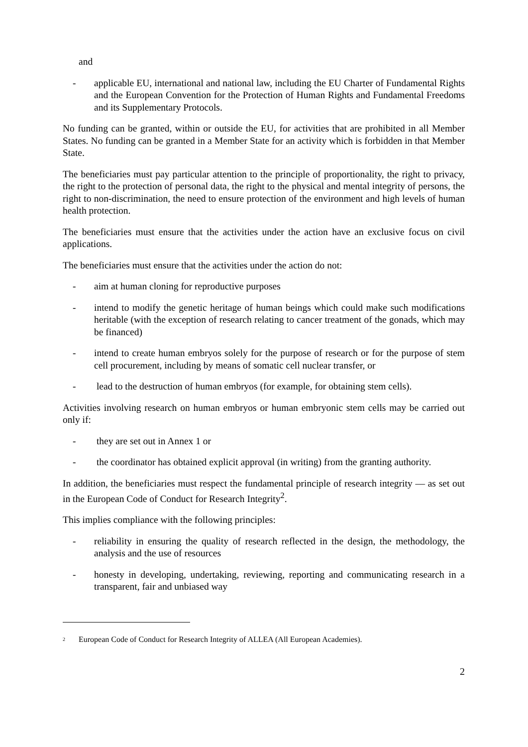and
- applicable EU, international and national law, including the EU Charter of Fundamental Rights and the European Convention for the Protection of Human Rights and Fundamental Freedoms and its Supplementary Protocols.
No funding can be granted, within or outside the EU, for activities that are prohibited in all Member States. No funding can be granted in a Member State for an activity which is forbidden in that Member State.
The beneficiaries must pay particular attention to the principle of proportionality, the right to privacy, the right to the protection of personal data, the right to the physical and mental integrity of persons, the right to non-discrimination, the need to ensure protection of the environment and high levels of human health protection.
The beneficiaries must ensure that the activities under the action have an exclusive focus on civil applications.
The beneficiaries must ensure that the activities under the action do not:
- aim at human cloning for reproductive purposes
- intend to modify the genetic heritage of human beings which could make such modifications heritable (with the exception of research relating to cancer treatment of the gonads, which may be financed)
- intend to create human embryos solely for the purpose of research or for the purpose of stem cell procurement, including by means of somatic cell nuclear transfer, or
- lead to the destruction of human embryos (for example, for obtaining stem cells).
Activities involving research on human embryos or human embryonic stem cells may be carried out only if:
- they are set out in Annex 1 or
- the coordinator has obtained explicit approval (in writing) from the granting authority.
In addition, the beneficiaries must respect the fundamental principle of research integrity — as set out in the European Code of Conduct for Research Integrity<sup>2</sup>.
This implies compliance with the following principles:
- reliability in ensuring the quality of research reflected in the design, the methodology, the analysis and the use of resources
- honesty in developing, undertaking, reviewing, reporting and communicating research in a transparent, fair and unbiased way
<sup>2</sup> European Code of Conduct for Research Integrity of ALLEA (All European Academies).
2